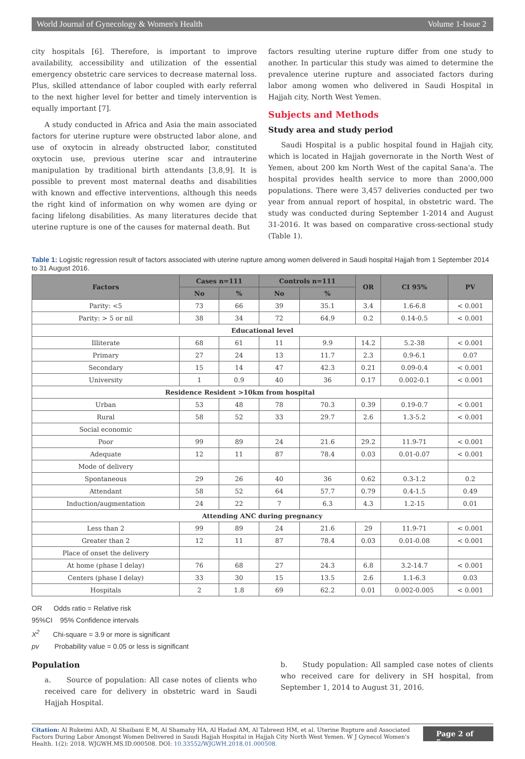World Journal of Gynecology & Women's Health Volume 1-Issue 2
city hospitals [6]. Therefore, is important to improve availability, accessibility and utilization of the essential emergency obstetric care services to decrease maternal loss. Plus, skilled attendance of labor coupled with early referral to the next higher level for better and timely intervention is equally important [7].
A study conducted in Africa and Asia the main associated factors for uterine rupture were obstructed labor alone, and use of oxytocin in already obstructed labor, constituted oxytocin use, previous uterine scar and intrauterine manipulation by traditional birth attendants [3,8,9]. It is possible to prevent most maternal deaths and disabilities with known and effective interventions, although this needs the right kind of information on why women are dying or facing lifelong disabilities. As many literatures decide that uterine rupture is one of the causes for maternal death. But
factors resulting uterine rupture differ from one study to another. In particular this study was aimed to determine the prevalence uterine rupture and associated factors during labor among women who delivered in Saudi Hospital in Hajjah city, North West Yemen.
Subjects and Methods
Study area and study period
Saudi Hospital is a public hospital found in Hajjah city, which is located in Hajjah governorate in the North West of Yemen, about 200 km North West of the capital Sana'a. The hospital provides health service to more than 2000,000 populations. There were 3,457 deliveries conducted per two year from annual report of hospital, in obstetric ward. The study was conducted during September 1-2014 and August 31-2016. It was based on comparative cross-sectional study (Table 1).
Table 1: Logistic regression result of factors associated with uterine rupture among women delivered in Saudi hospital Hajjah from 1 September 2014 to 31 August 2016.
| Factors | Cases n=111 | | Controls n=111 | | OR | CI 95% | PV |
| --- | --- | --- | --- | --- | --- | --- | --- |
| | No | % | No | % | | | |
| Parity: <5 | 73 | 66 | 39 | 35.1 | 3.4 | 1.6-6.8 | < 0.001 |
| Parity: > 5 or nil | 38 | 34 | 72 | 64.9 | 0.2 | 0.14-0.5 | < 0.001 |
| Educational level | | | | | | | |
| Illiterate | 68 | 61 | 11 | 9.9 | 14.2 | 5.2-38 | < 0.001 |
| Primary | 27 | 24 | 13 | 11.7 | 2.3 | 0.9-6.1 | 0.07 |
| Secondary | 15 | 14 | 47 | 42.3 | 0.21 | 0.09-0.4 | < 0.001 |
| University | 1 | 0.9 | 40 | 36 | 0.17 | 0.002-0.1 | < 0.001 |
| Residence Resident >10km from hospital | | | | | | | |
| Urban | 53 | 48 | 78 | 70.3 | 0.39 | 0.19-0.7 | < 0.001 |
| Rural | 58 | 52 | 33 | 29.7 | 2.6 | 1.3-5.2 | < 0.001 |
| Social economic | | | | | | | |
| Poor | 99 | 89 | 24 | 21.6 | 29.2 | 11.9-71 | < 0.001 |
| Adequate | 12 | 11 | 87 | 78.4 | 0.03 | 0.01-0.07 | < 0.001 |
| Mode of delivery | | | | | | | |
| Spontaneous | 29 | 26 | 40 | 36 | 0.62 | 0.3-1.2 | 0.2 |
| Attendant | 58 | 52 | 64 | 57.7 | 0.79 | 0.4-1.5 | 0.49 |
| Induction/augmentation | 24 | 22 | 7 | 6.3 | 4.3 | 1.2-15 | 0.01 |
| Attending ANC during pregnancy | | | | | | | |
| Less than 2 | 99 | 89 | 24 | 21.6 | 29 | 11.9-71 | < 0.001 |
| Greater than 2 | 12 | 11 | 87 | 78.4 | 0.03 | 0.01-0.08 | < 0.001 |
| Place of onset the delivery | | | | | | | |
| At home (phase I delay) | 76 | 68 | 27 | 24.3 | 6.8 | 3.2-14.7 | < 0.001 |
| Centers (phase I delay) | 33 | 30 | 15 | 13.5 | 2.6 | 1.1-6.3 | 0.03 |
| Hospitals | 2 | 1.8 | 69 | 62.2 | 0.01 | 0.002-0.005 | < 0.001 |
OR Odds ratio = Relative risk
95%CI 95% Confidence intervals
X<sup>2</sup> Chi-square = 3.9 or more is significant
pv Probability value = 0.05 or less is significant
Population
a. Source of population: All case notes of clients who received care for delivery in obstetric ward in Saudi Hajjah Hospital.
b. Study population: All sampled case notes of clients who received care for delivery in SH hospital, from September 1, 2014 to August 31, 2016.
Citation: Al Rukeimi AAD, Al Shaibani E M, Al Shamahy HA, Al Hadad AM, Al Tabreezi HM, et al. Uterine Rupture and Associated Factors During Labor Amongst Women Delivered in Saudi Hajjah Hospital in Hajjah City North West Yemen. W J Gynecol Women's Health. 1(2): 2018. WJGWH.MS.ID.000508. DOI: 10.33552/WJGWH.2018.01.000508.
Page 2 of 5